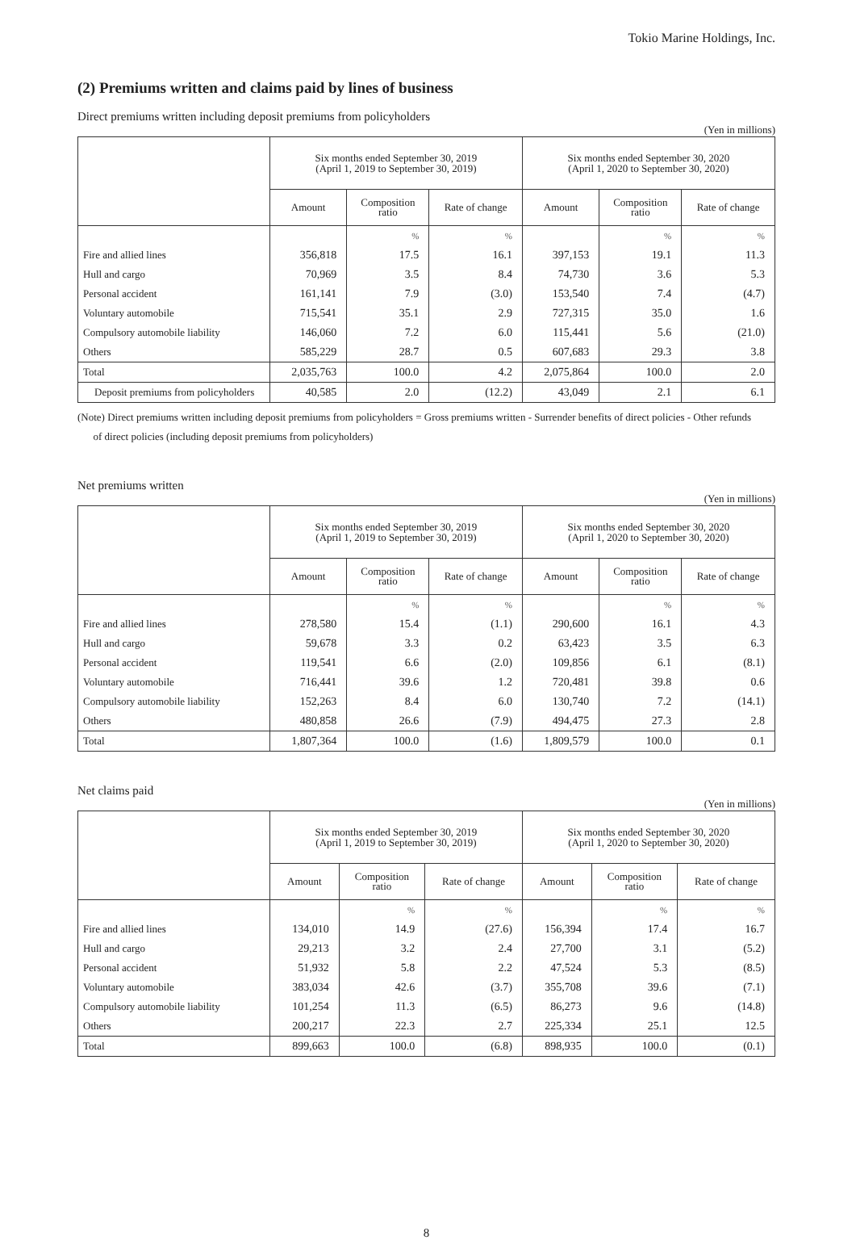Tokio Marine Holdings, Inc.
(2) Premiums written and claims paid by lines of business
Direct premiums written including deposit premiums from policyholders
(Yen in millions)
| | Six months ended September 30, 2019 (April 1, 2019 to September 30, 2019) | | | Six months ended September 30, 2020 (April 1, 2020 to September 30, 2020) | | |
| --- | --- | --- | --- | --- | --- | --- |
| | Amount | Composition ratio | Rate of change | Amount | Composition ratio | Rate of change |
| | | % | % | | % | % |
| Fire and allied lines | 356,818 | 17.5 | 16.1 | 397,153 | 19.1 | 11.3 |
| Hull and cargo | 70,969 | 3.5 | 8.4 | 74,730 | 3.6 | 5.3 |
| Personal accident | 161,141 | 7.9 | (3.0) | 153,540 | 7.4 | (4.7) |
| Voluntary automobile | 715,541 | 35.1 | 2.9 | 727,315 | 35.0 | 1.6 |
| Compulsory automobile liability | 146,060 | 7.2 | 6.0 | 115,441 | 5.6 | (21.0) |
| Others | 585,229 | 28.7 | 0.5 | 607,683 | 29.3 | 3.8 |
| Total | 2,035,763 | 100.0 | 4.2 | 2,075,864 | 100.0 | 2.0 |
| Deposit premiums from policyholders | 40,585 | 2.0 | (12.2) | 43,049 | 2.1 | 6.1 |
(Note) Direct premiums written including deposit premiums from policyholders = Gross premiums written - Surrender benefits of direct policies - Other refunds
of direct policies (including deposit premiums from policyholders)
Net premiums written
(Yen in millions)
| | Six months ended September 30, 2019 (April 1, 2019 to September 30, 2019) | | | Six months ended September 30, 2020 (April 1, 2020 to September 30, 2020) | | |
| --- | --- | --- | --- | --- | --- | --- |
| | Amount | Composition ratio | Rate of change | Amount | Composition ratio | Rate of change |
| | | % | % | | % | % |
| Fire and allied lines | 278,580 | 15.4 | (1.1) | 290,600 | 16.1 | 4.3 |
| Hull and cargo | 59,678 | 3.3 | 0.2 | 63,423 | 3.5 | 6.3 |
| Personal accident | 119,541 | 6.6 | (2.0) | 109,856 | 6.1 | (8.1) |
| Voluntary automobile | 716,441 | 39.6 | 1.2 | 720,481 | 39.8 | 0.6 |
| Compulsory automobile liability | 152,263 | 8.4 | 6.0 | 130,740 | 7.2 | (14.1) |
| Others | 480,858 | 26.6 | (7.9) | 494,475 | 27.3 | 2.8 |
| Total | 1,807,364 | 100.0 | (1.6) | 1,809,579 | 100.0 | 0.1 |
Net claims paid
(Yen in millions)
| | Six months ended September 30, 2019 (April 1, 2019 to September 30, 2019) | | | Six months ended September 30, 2020 (April 1, 2020 to September 30, 2020) | | |
| --- | --- | --- | --- | --- | --- | --- |
| | Amount | Composition ratio | Rate of change | Amount | Composition ratio | Rate of change |
| | | % | % | | % | % |
| Fire and allied lines | 134,010 | 14.9 | (27.6) | 156,394 | 17.4 | 16.7 |
| Hull and cargo | 29,213 | 3.2 | 2.4 | 27,700 | 3.1 | (5.2) |
| Personal accident | 51,932 | 5.8 | 2.2 | 47,524 | 5.3 | (8.5) |
| Voluntary automobile | 383,034 | 42.6 | (3.7) | 355,708 | 39.6 | (7.1) |
| Compulsory automobile liability | 101,254 | 11.3 | (6.5) | 86,273 | 9.6 | (14.8) |
| Others | 200,217 | 22.3 | 2.7 | 225,334 | 25.1 | 12.5 |
| Total | 899,663 | 100.0 | (6.8) | 898,935 | 100.0 | (0.1) |
8